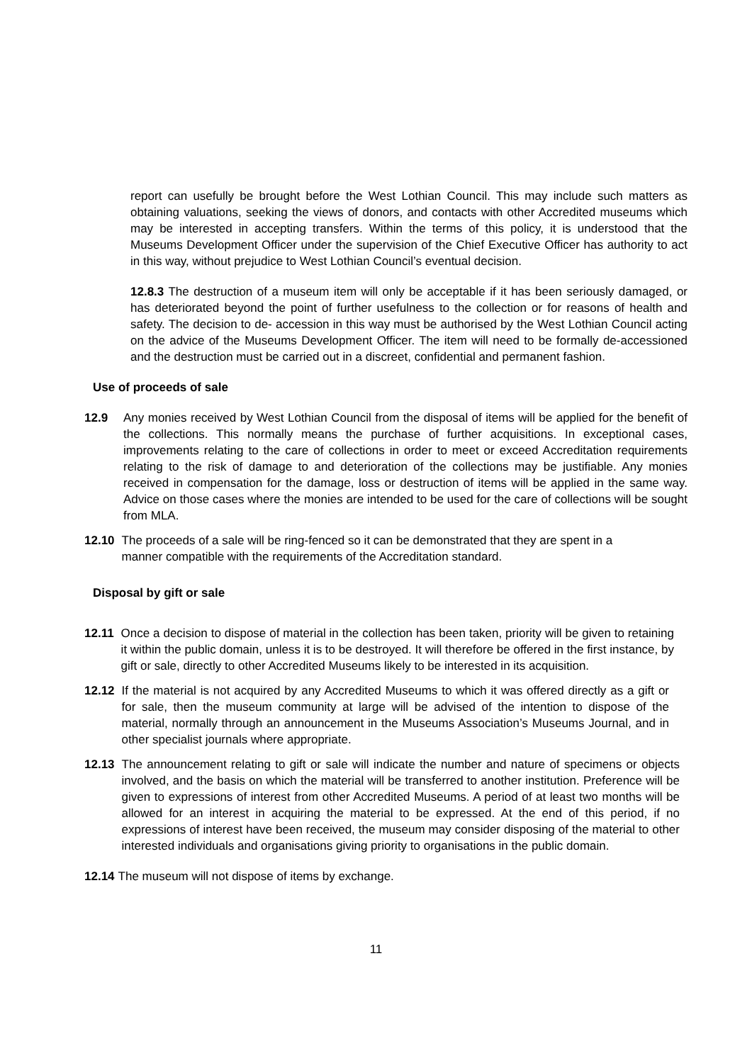report can usefully be brought before the West Lothian Council. This may include such matters as obtaining valuations, seeking the views of donors, and contacts with other Accredited museums which may be interested in accepting transfers. Within the terms of this policy, it is understood that the Museums Development Officer under the supervision of the Chief Executive Officer has authority to act in this way, without prejudice to West Lothian Council’s eventual decision.
12.8.3 The destruction of a museum item will only be acceptable if it has been seriously damaged, or has deteriorated beyond the point of further usefulness to the collection or for reasons of health and safety. The decision to de- accession in this way must be authorised by the West Lothian Council acting on the advice of the Museums Development Officer. The item will need to be formally de-accessioned and the destruction must be carried out in a discreet, confidential and permanent fashion.
Use of proceeds of sale
12.9 Any monies received by West Lothian Council from the disposal of items will be applied for the benefit of the collections. This normally means the purchase of further acquisitions. In exceptional cases, improvements relating to the care of collections in order to meet or exceed Accreditation requirements relating to the risk of damage to and deterioration of the collections may be justifiable. Any monies received in compensation for the damage, loss or destruction of items will be applied in the same way. Advice on those cases where the monies are intended to be used for the care of collections will be sought from MLA.
12.10 The proceeds of a sale will be ring-fenced so it can be demonstrated that they are spent in a manner compatible with the requirements of the Accreditation standard.
Disposal by gift or sale
12.11 Once a decision to dispose of material in the collection has been taken, priority will be given to retaining it within the public domain, unless it is to be destroyed. It will therefore be offered in the first instance, by gift or sale, directly to other Accredited Museums likely to be interested in its acquisition.
12.12 If the material is not acquired by any Accredited Museums to which it was offered directly as a gift or for sale, then the museum community at large will be advised of the intention to dispose of the material, normally through an announcement in the Museums Association’s Museums Journal, and in other specialist journals where appropriate.
12.13 The announcement relating to gift or sale will indicate the number and nature of specimens or objects involved, and the basis on which the material will be transferred to another institution. Preference will be given to expressions of interest from other Accredited Museums. A period of at least two months will be allowed for an interest in acquiring the material to be expressed. At the end of this period, if no expressions of interest have been received, the museum may consider disposing of the material to other interested individuals and organisations giving priority to organisations in the public domain.
12.14 The museum will not dispose of items by exchange.
11